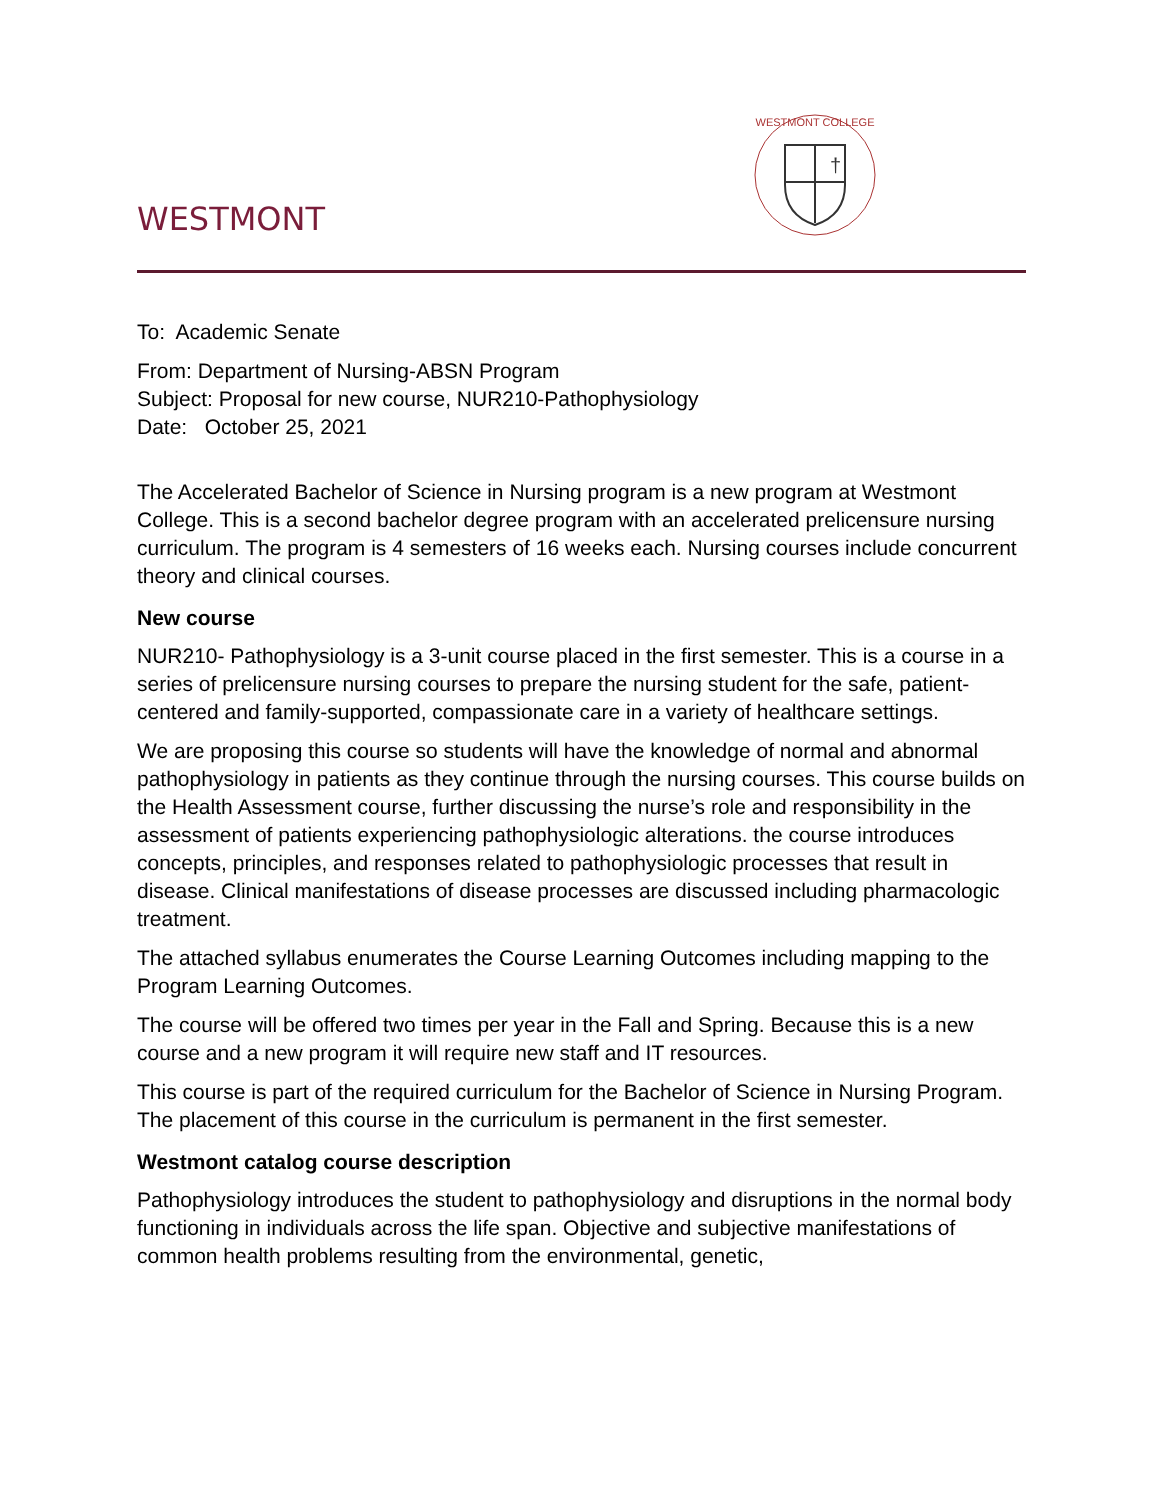WESTMONT
†
WESTMONT COLLEGE
To: Academic Senate
From: Department of Nursing-ABSN Program
Subject: Proposal for new course, NUR210-Pathophysiology
Date: October 25, 2021
The Accelerated Bachelor of Science in Nursing program is a new program at Westmont College. This is a second bachelor degree program with an accelerated prelicensure nursing curriculum. The program is 4 semesters of 16 weeks each. Nursing courses include concurrent theory and clinical courses.
New course
NUR210- Pathophysiology is a 3-unit course placed in the first semester. This is a course in a series of prelicensure nursing courses to prepare the nursing student for the safe, patient-centered and family-supported, compassionate care in a variety of healthcare settings.
We are proposing this course so students will have the knowledge of normal and abnormal pathophysiology in patients as they continue through the nursing courses. This course builds on the Health Assessment course, further discussing the nurse’s role and responsibility in the assessment of patients experiencing pathophysiologic alterations. the course introduces concepts, principles, and responses related to pathophysiologic processes that result in disease. Clinical manifestations of disease processes are discussed including pharmacologic treatment.
The attached syllabus enumerates the Course Learning Outcomes including mapping to the Program Learning Outcomes.
The course will be offered two times per year in the Fall and Spring. Because this is a new course and a new program it will require new staff and IT resources.
This course is part of the required curriculum for the Bachelor of Science in Nursing Program. The placement of this course in the curriculum is permanent in the first semester.
Westmont catalog course description
Pathophysiology introduces the student to pathophysiology and disruptions in the normal body functioning in individuals across the life span. Objective and subjective manifestations of common health problems resulting from the environmental, genetic,